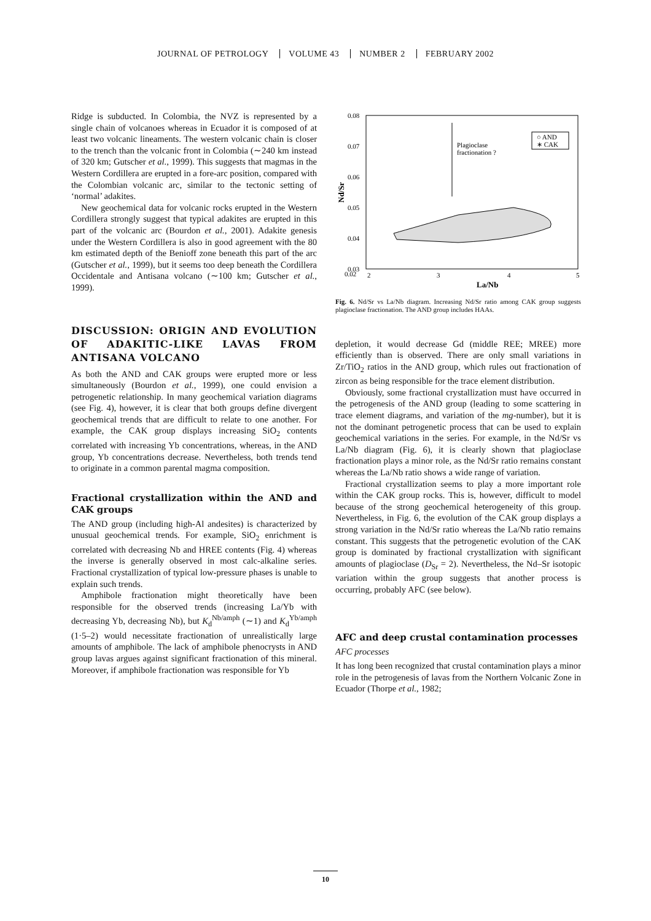JOURNAL OF PETROLOGY VOLUME 43 NUMBER 2 FEBRUARY 2002
Ridge is subducted. In Colombia, the NVZ is represented by a single chain of volcanoes whereas in Ecuador it is composed of at least two volcanic lineaments. The western volcanic chain is closer to the trench than the volcanic front in Colombia (∼240 km instead of 320 km; Gutscher et al., 1999). This suggests that magmas in the Western Cordillera are erupted in a fore-arc position, compared with the Colombian volcanic arc, similar to the tectonic setting of ‘normal’ adakites.
New geochemical data for volcanic rocks erupted in the Western Cordillera strongly suggest that typical adakites are erupted in this part of the volcanic arc (Bourdon et al., 2001). Adakite genesis under the Western Cordillera is also in good agreement with the 80 km estimated depth of the Benioff zone beneath this part of the arc (Gutscher et al., 1999), but it seems too deep beneath the Cordillera Occidentale and Antisana volcano (∼100 km; Gutscher et al., 1999).
DISCUSSION: ORIGIN AND EVOLUTION OF ADAKITIC-LIKE LAVAS FROM ANTISANA VOLCANO
As both the AND and CAK groups were erupted more or less simultaneously (Bourdon et al., 1999), one could envision a petrogenetic relationship. In many geochemical variation diagrams (see Fig. 4), however, it is clear that both groups define divergent geochemical trends that are difficult to relate to one another. For example, the CAK group displays increasing SiO<sub>2</sub> contents correlated with increasing Yb concentrations, whereas, in the AND group, Yb concentrations decrease. Nevertheless, both trends tend to originate in a common parental magma composition.
Fractional crystallization within the AND and CAK groups
The AND group (including high-Al andesites) is characterized by unusual geochemical trends. For example, SiO<sub>2</sub> enrichment is correlated with decreasing Nb and HREE contents (Fig. 4) whereas the inverse is generally observed in most calc-alkaline series. Fractional crystallization of typical low-pressure phases is unable to explain such trends.
Amphibole fractionation might theoretically have been responsible for the observed trends (increasing La/Yb with decreasing Yb, decreasing Nb), but K<sub>d</sub><sup>Nb/amph</sup> (∼1) and K<sub>d</sub><sup>Yb/amph</sup> (1·5–2) would necessitate fractionation of unrealistically large amounts of amphibole. The lack of amphibole phenocrysts in AND group lavas argues against significant fractionation of this mineral. Moreover, if amphibole fractionation was responsible for Yb
0.08
0.07
0.06
0.05
0.04
0.03
0.02
2
3
4
5
La/Nb
Nd/Sr
Plagioclase
fractionation ?
○ AND
∗ CAK
Fig. 6. Nd/Sr vs La/Nb diagram. Increasing Nd/Sr ratio among CAK group suggests plagioclase fractionation. The AND group includes HAAs.
depletion, it would decrease Gd (middle REE; MREE) more efficiently than is observed. There are only small variations in Zr/TiO<sub>2</sub> ratios in the AND group, which rules out fractionation of zircon as being responsible for the trace element distribution.
Obviously, some fractional crystallization must have occurred in the petrogenesis of the AND group (leading to some scattering in trace element diagrams, and variation of the mg-number), but it is not the dominant petrogenetic process that can be used to explain geochemical variations in the series. For example, in the Nd/Sr vs La/Nb diagram (Fig. 6), it is clearly shown that plagioclase fractionation plays a minor role, as the Nd/Sr ratio remains constant whereas the La/Nb ratio shows a wide range of variation.
Fractional crystallization seems to play a more important role within the CAK group rocks. This is, however, difficult to model because of the strong geochemical heterogeneity of this group. Nevertheless, in Fig. 6, the evolution of the CAK group displays a strong variation in the Nd/Sr ratio whereas the La/Nb ratio remains constant. This suggests that the petrogenetic evolution of the CAK group is dominated by fractional crystallization with significant amounts of plagioclase (D<sub>Sr</sub> = 2). Nevertheless, the Nd–Sr isotopic variation within the group suggests that another process is occurring, probably AFC (see below).
AFC and deep crustal contamination processes
AFC processes
It has long been recognized that crustal contamination plays a minor role in the petrogenesis of lavas from the Northern Volcanic Zone in Ecuador (Thorpe et al., 1982;
10